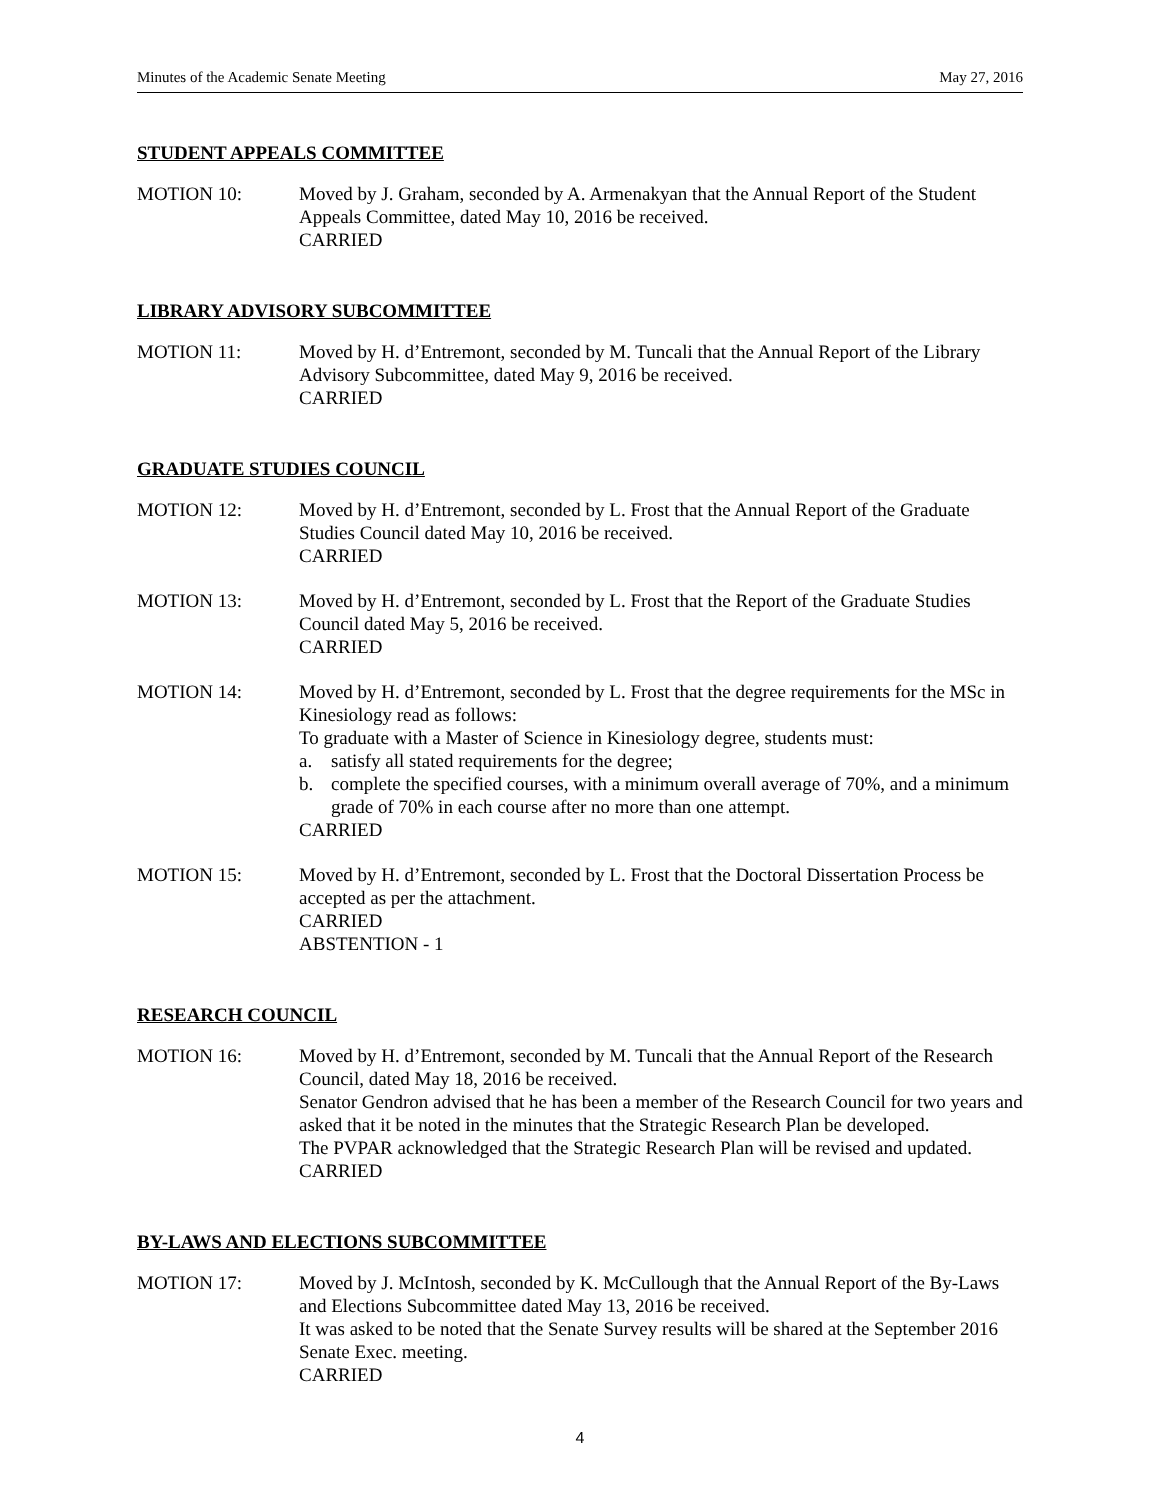Minutes of the Academic Senate Meeting May 27, 2016
STUDENT APPEALS COMMITTEE
MOTION 10: Moved by J. Graham, seconded by A. Armenakyan that the Annual Report of the Student Appeals Committee, dated May 10, 2016 be received.
CARRIED
LIBRARY ADVISORY SUBCOMMITTEE
MOTION 11: Moved by H. d’Entremont, seconded by M. Tuncali that the Annual Report of the Library Advisory Subcommittee, dated May 9, 2016 be received.
CARRIED
GRADUATE STUDIES COUNCIL
MOTION 12: Moved by H. d’Entremont, seconded by L. Frost that the Annual Report of the Graduate Studies Council dated May 10, 2016 be received.
CARRIED
MOTION 13: Moved by H. d’Entremont, seconded by L. Frost that the Report of the Graduate Studies Council dated May 5, 2016 be received.
CARRIED
MOTION 14: Moved by H. d’Entremont, seconded by L. Frost that the degree requirements for the MSc in Kinesiology read as follows:
To graduate with a Master of Science in Kinesiology degree, students must:
a. satisfy all stated requirements for the degree;
b. complete the specified courses, with a minimum overall average of 70%, and a minimum grade of 70% in each course after no more than one attempt.
CARRIED
MOTION 15: Moved by H. d’Entremont, seconded by L. Frost that the Doctoral Dissertation Process be accepted as per the attachment.
CARRIED
ABSTENTION - 1
RESEARCH COUNCIL
MOTION 16: Moved by H. d’Entremont, seconded by M. Tuncali that the Annual Report of the Research Council, dated May 18, 2016 be received.
Senator Gendron advised that he has been a member of the Research Council for two years and asked that it be noted in the minutes that the Strategic Research Plan be developed.
The PVPAR acknowledged that the Strategic Research Plan will be revised and updated.
CARRIED
BY-LAWS AND ELECTIONS SUBCOMMITTEE
MOTION 17: Moved by J. McIntosh, seconded by K. McCullough that the Annual Report of the By-Laws and Elections Subcommittee dated May 13, 2016 be received.
It was asked to be noted that the Senate Survey results will be shared at the September 2016 Senate Exec. meeting.
CARRIED
4